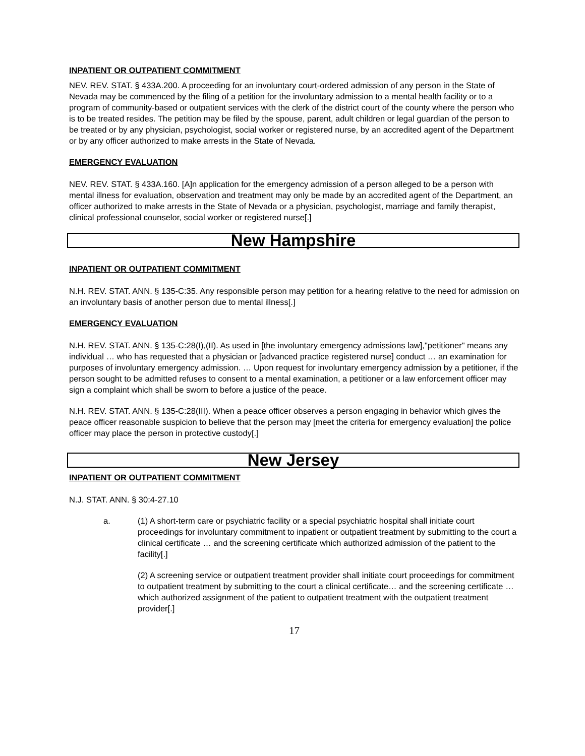INPATIENT OR OUTPATIENT COMMITMENT
NEV. REV. STAT. § 433A.200. A proceeding for an involuntary court-ordered admission of any person in the State of Nevada may be commenced by the filing of a petition for the involuntary admission to a mental health facility or to a program of community-based or outpatient services with the clerk of the district court of the county where the person who is to be treated resides. The petition may be filed by the spouse, parent, adult children or legal guardian of the person to be treated or by any physician, psychologist, social worker or registered nurse, by an accredited agent of the Department or by any officer authorized to make arrests in the State of Nevada.
EMERGENCY EVALUATION
NEV. REV. STAT. § 433A.160. [A]n application for the emergency admission of a person alleged to be a person with mental illness for evaluation, observation and treatment may only be made by an accredited agent of the Department, an officer authorized to make arrests in the State of Nevada or a physician, psychologist, marriage and family therapist, clinical professional counselor, social worker or registered nurse[.]
New Hampshire
INPATIENT OR OUTPATIENT COMMITMENT
N.H. REV. STAT. ANN. § 135-C:35. Any responsible person may petition for a hearing relative to the need for admission on an involuntary basis of another person due to mental illness[.]
EMERGENCY EVALUATION
N.H. REV. STAT. ANN. § 135-C:28(I),(II). As used in [the involuntary emergency admissions law],"petitioner" means any individual … who has requested that a physician or [advanced practice registered nurse] conduct … an examination for purposes of involuntary emergency admission. … Upon request for involuntary emergency admission by a petitioner, if the person sought to be admitted refuses to consent to a mental examination, a petitioner or a law enforcement officer may sign a complaint which shall be sworn to before a justice of the peace.
N.H. REV. STAT. ANN. § 135-C:28(III). When a peace officer observes a person engaging in behavior which gives the peace officer reasonable suspicion to believe that the person may [meet the criteria for emergency evaluation] the police officer may place the person in protective custody[.]
New Jersey
INPATIENT OR OUTPATIENT COMMITMENT
N.J. STAT. ANN. § 30:4-27.10
a. (1) A short-term care or psychiatric facility or a special psychiatric hospital shall initiate court proceedings for involuntary commitment to inpatient or outpatient treatment by submitting to the court a clinical certificate … and the screening certificate which authorized admission of the patient to the facility[.]
(2) A screening service or outpatient treatment provider shall initiate court proceedings for commitment to outpatient treatment by submitting to the court a clinical certificate… and the screening certificate … which authorized assignment of the patient to outpatient treatment with the outpatient treatment provider[.]
17